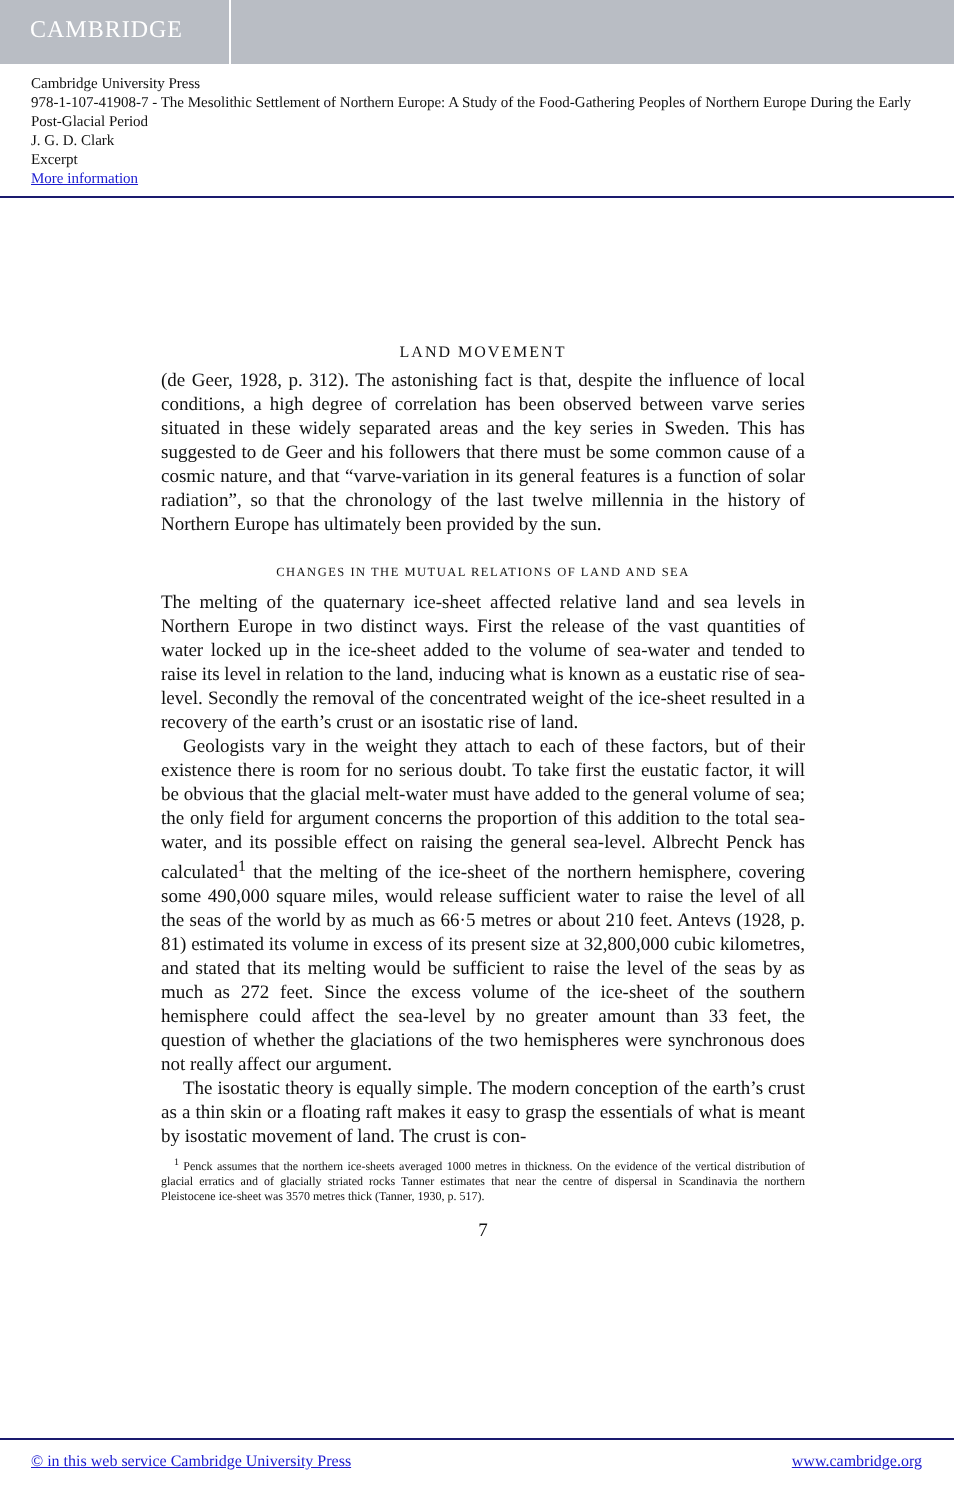CAMBRIDGE
Cambridge University Press
978-1-107-41908-7 - The Mesolithic Settlement of Northern Europe: A Study of the Food-Gathering Peoples of Northern Europe During the Early Post-Glacial Period
J. G. D. Clark
Excerpt
More information
LAND MOVEMENT
(de Geer, 1928, p. 312). The astonishing fact is that, despite the influence of local conditions, a high degree of correlation has been observed between varve series situated in these widely separated areas and the key series in Sweden. This has suggested to de Geer and his followers that there must be some common cause of a cosmic nature, and that “varve-variation in its general features is a function of solar radiation”, so that the chronology of the last twelve millennia in the history of Northern Europe has ultimately been provided by the sun.
CHANGES IN THE MUTUAL RELATIONS OF LAND AND SEA
The melting of the quaternary ice-sheet affected relative land and sea levels in Northern Europe in two distinct ways. First the release of the vast quantities of water locked up in the ice-sheet added to the volume of sea-water and tended to raise its level in relation to the land, inducing what is known as a eustatic rise of sea-level. Secondly the removal of the concentrated weight of the ice-sheet resulted in a recovery of the earth’s crust or an isostatic rise of land.
Geologists vary in the weight they attach to each of these factors, but of their existence there is room for no serious doubt. To take first the eustatic factor, it will be obvious that the glacial melt-water must have added to the general volume of sea; the only field for argument concerns the proportion of this addition to the total sea-water, and its possible effect on raising the general sea-level. Albrecht Penck has calculated<sup>1</sup> that the melting of the ice-sheet of the northern hemisphere, covering some 490,000 square miles, would release sufficient water to raise the level of all the seas of the world by as much as 66·5 metres or about 210 feet. Antevs (1928, p. 81) estimated its volume in excess of its present size at 32,800,000 cubic kilometres, and stated that its melting would be sufficient to raise the level of the seas by as much as 272 feet. Since the excess volume of the ice-sheet of the southern hemisphere could affect the sea-level by no greater amount than 33 feet, the question of whether the glaciations of the two hemispheres were synchronous does not really affect our argument.
The isostatic theory is equally simple. The modern conception of the earth’s crust as a thin skin or a floating raft makes it easy to grasp the essentials of what is meant by isostatic movement of land. The crust is con-
<sup>1</sup> Penck assumes that the northern ice-sheets averaged 1000 metres in thickness. On the evidence of the vertical distribution of glacial erratics and of glacially striated rocks Tanner estimates that near the centre of dispersal in Scandinavia the northern Pleistocene ice-sheet was 3570 metres thick (Tanner, 1930, p. 517).
7
© in this web service Cambridge University Press www.cambridge.org